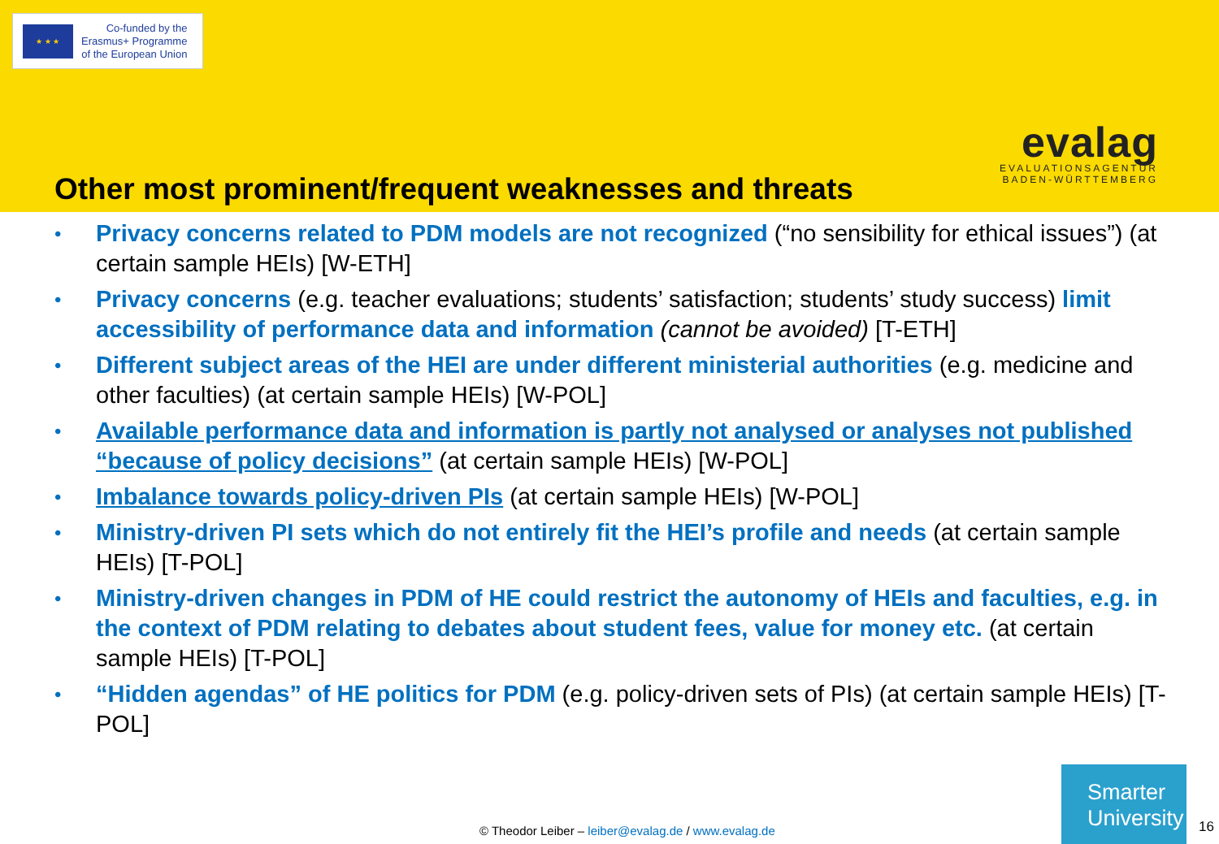★ ★ ★
Co-funded by the
Erasmus+ Programme
of the European Union
evalag
EVALUATIONSAGENTUR
BADEN-WÜRTTEMBERG
Other most prominent/frequent weaknesses and threats
• Privacy concerns related to PDM models are not recognized (“no sensibility for ethical issues”) (at certain sample HEIs) [W-ETH]
• Privacy concerns (e.g. teacher evaluations; students’ satisfaction; students’ study success) limit accessibility of performance data and information (cannot be avoided) [T-ETH]
• Different subject areas of the HEI are under different ministerial authorities (e.g. medicine and other faculties) (at certain sample HEIs) [W-POL]
• Available performance data and information is partly not analysed or analyses not published “because of policy decisions” (at certain sample HEIs) [W-POL]
• Imbalance towards policy-driven PIs (at certain sample HEIs) [W-POL]
• Ministry-driven PI sets which do not entirely fit the HEI’s profile and needs (at certain sample HEIs) [T-POL]
• Ministry-driven changes in PDM of HE could restrict the autonomy of HEIs and faculties, e.g. in the context of PDM relating to debates about student fees, value for money etc. (at certain sample HEIs) [T-POL]
• “Hidden agendas” of HE politics for PDM (e.g. policy-driven sets of PIs) (at certain sample HEIs) [T-POL]
© Theodor Leiber – leiber@evalag.de / www.evalag.de
Smarter
University
16